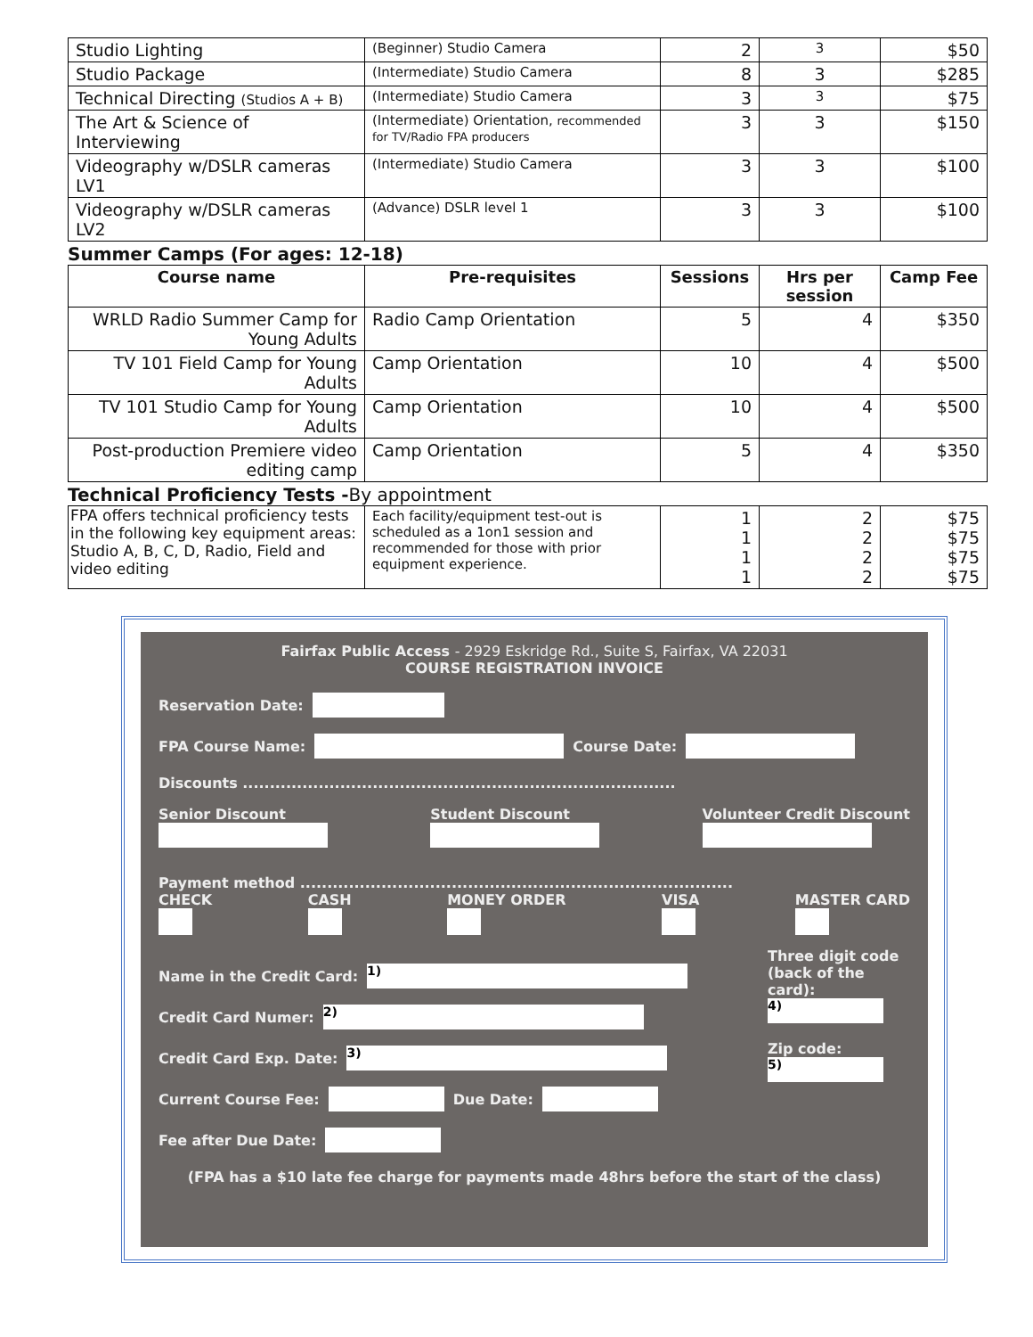| Studio Lighting | (Beginner) Studio Camera | 2 | 3 | $50 |
| Studio Package | (Intermediate) Studio Camera | 8 | 3 | $285 |
| Technical Directing (Studios A + B) | (Intermediate) Studio Camera | 3 | 3 | $75 |
| The Art & Science of Interviewing | (Intermediate) Orientation, recommended for TV/Radio FPA producers | 3 | 3 | $150 |
| Videography w/DSLR cameras LV1 | (Intermediate) Studio Camera | 3 | 3 | $100 |
| Videography w/DSLR cameras LV2 | (Advance) DSLR level 1 | 3 | 3 | $100 |
Summer Camps (For ages: 12-18)
| Course name | Pre-requisites | Sessions | Hrs per session | Camp Fee |
| --- | --- | --- | --- | --- |
| WRLD Radio Summer Camp for Young Adults | Radio Camp Orientation | 5 | 4 | $350 |
| TV 101 Field Camp for Young Adults | Camp Orientation | 10 | 4 | $500 |
| TV 101 Studio Camp for Young Adults | Camp Orientation | 10 | 4 | $500 |
| Post-production Premiere video editing camp | Camp Orientation | 5 | 4 | $350 |
Technical Proficiency Tests -By appointment
| FPA offers technical proficiency tests in the following key equipment areas: Studio A, B, C, D, Radio, Field and video editing | Each facility/equipment test-out is scheduled as a 1on1 session and recommended for those with prior equipment experience. | 1 1 1 1 | 2 2 2 2 | $75 $75 $75 $75 |
Fairfax Public Access - 2929 Eskridge Rd., Suite S, Fairfax, VA 22031
COURSE REGISTRATION INVOICE
Reservation Date:
FPA Course Name: Course Date:
Discounts ................................................................................
Senior Discount
Student Discount
Volunteer Credit Discount
Payment method ................................................................................
CHECK
CASH
MONEY ORDER
VISA
MASTER CARD
Name in the Credit Card: 1)
Credit Card Numer: 2)
Credit Card Exp. Date: 3)
Current Course Fee: Due Date:
Fee after Due Date:
Three digit code (back of the card):
4)
Zip code:
5)
(FPA has a $10 late fee charge for payments made 48hrs before the start of the class)